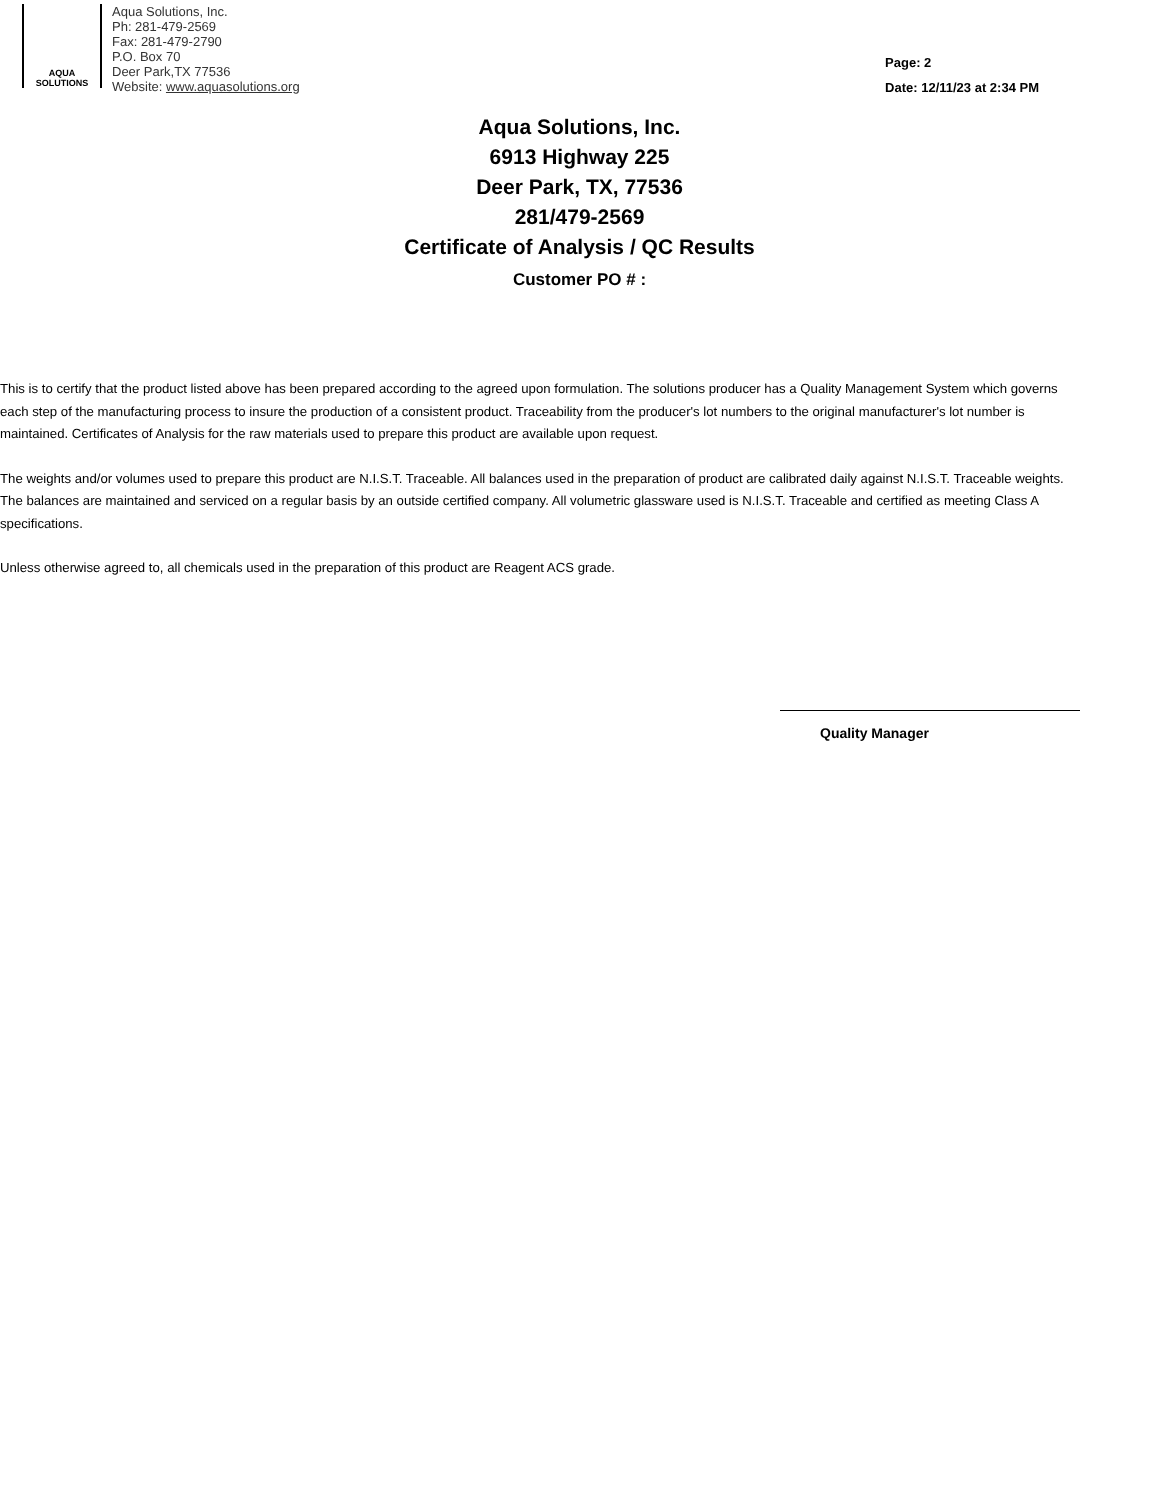AQUA
SOLUTIONS
Aqua Solutions, Inc.
Ph: 281-479-2569
Fax: 281-479-2790
P.O. Box 70
Deer Park,TX 77536
Website: www.aquasolutions.org
Page: 2
Date: 12/11/23 at 2:34 PM
Aqua Solutions, Inc.
6913 Highway 225
Deer Park, TX, 77536
281/479-2569
Certificate of Analysis / QC Results
Customer PO # :
This is to certify that the product listed above has been prepared according to the agreed upon formulation. The solutions producer has a Quality Management System which governs each step of the manufacturing process to insure the production of a consistent product. Traceability from the producer's lot numbers to the original manufacturer's lot number is maintained. Certificates of Analysis for the raw materials used to prepare this product are available upon request.
The weights and/or volumes used to prepare this product are N.I.S.T. Traceable. All balances used in the preparation of product are calibrated daily against N.I.S.T. Traceable weights. The balances are maintained and serviced on a regular basis by an outside certified company. All volumetric glassware used is N.I.S.T. Traceable and certified as meeting Class A specifications.
Unless otherwise agreed to, all chemicals used in the preparation of this product are Reagent ACS grade.
Quality Manager